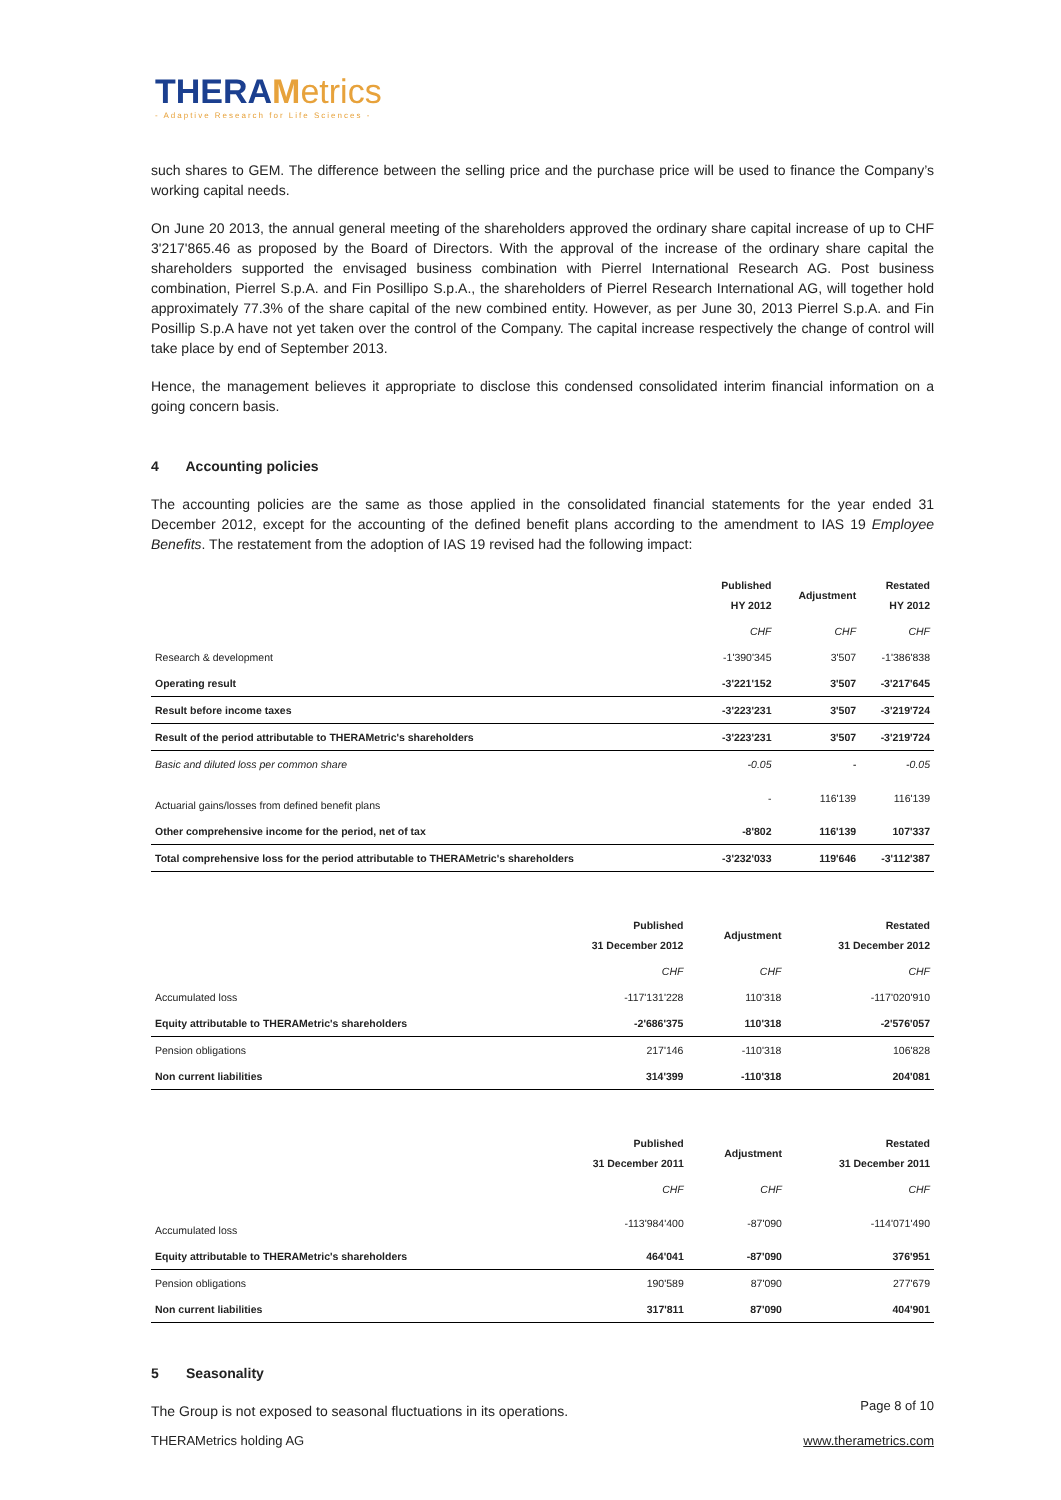THERAMetrics
- Adaptive Research for Life Sciences -
such shares to GEM. The difference between the selling price and the purchase price will be used to finance the Company’s working capital needs.
On June 20 2013, the annual general meeting of the shareholders approved the ordinary share capital increase of up to CHF 3'217'865.46 as proposed by the Board of Directors. With the approval of the increase of the ordinary share capital the shareholders supported the envisaged business combination with Pierrel International Research AG. Post business combination, Pierrel S.p.A. and Fin Posillipo S.p.A., the shareholders of Pierrel Research International AG, will together hold approximately 77.3% of the share capital of the new combined entity. However, as per June 30, 2013 Pierrel S.p.A. and Fin Posillip S.p.A have not yet taken over the control of the Company. The capital increase respectively the change of control will take place by end of September 2013.
Hence, the management believes it appropriate to disclose this condensed consolidated interim financial information on a going concern basis.
4 Accounting policies
The accounting policies are the same as those applied in the consolidated financial statements for the year ended 31 December 2012, except for the accounting of the defined benefit plans according to the amendment to IAS 19 Employee Benefits. The restatement from the adoption of IAS 19 revised had the following impact:
| | Published HY 2012 | Adjustment | Restated HY 2012 |
| --- | --- | --- | --- |
| | CHF | CHF | CHF |
| Research & development | -1'390'345 | 3'507 | -1'386'838 |
| Operating result | -3'221'152 | 3'507 | -3'217'645 |
| Result before income taxes | -3'223'231 | 3'507 | -3'219'724 |
| Result of the period attributable to THERAMetric's shareholders | -3'223'231 | 3'507 | -3'219'724 |
| Basic and diluted loss per common share | -0.05 | - | -0.05 |
| Actuarial gains/losses from defined benefit plans | - | 116'139 | 116'139 |
| Other comprehensive income for the period, net of tax | -8'802 | 116'139 | 107'337 |
| Total comprehensive loss for the period attributable to THERAMetric's shareholders | -3'232'033 | 119'646 | -3'112'387 |
| | Published 31 December 2012 | Adjustment | Restated 31 December 2012 |
| --- | --- | --- | --- |
| | CHF | CHF | CHF |
| Accumulated loss | -117'131'228 | 110'318 | -117'020'910 |
| Equity attributable to THERAMetric's shareholders | -2'686'375 | 110'318 | -2'576'057 |
| Pension obligations | 217'146 | -110'318 | 106'828 |
| Non current liabilities | 314'399 | -110'318 | 204'081 |
| | Published 31 December 2011 | Adjustment | Restated 31 December 2011 |
| --- | --- | --- | --- |
| | CHF | CHF | CHF |
| Accumulated loss | -113'984'400 | -87'090 | -114'071'490 |
| Equity attributable to THERAMetric's shareholders | 464'041 | -87'090 | 376'951 |
| Pension obligations | 190'589 | 87'090 | 277'679 |
| Non current liabilities | 317'811 | 87'090 | 404'901 |
5 Seasonality
The Group is not exposed to seasonal fluctuations in its operations.
Page 8 of 10
THERAMetrics holding AG www.therametrics.com